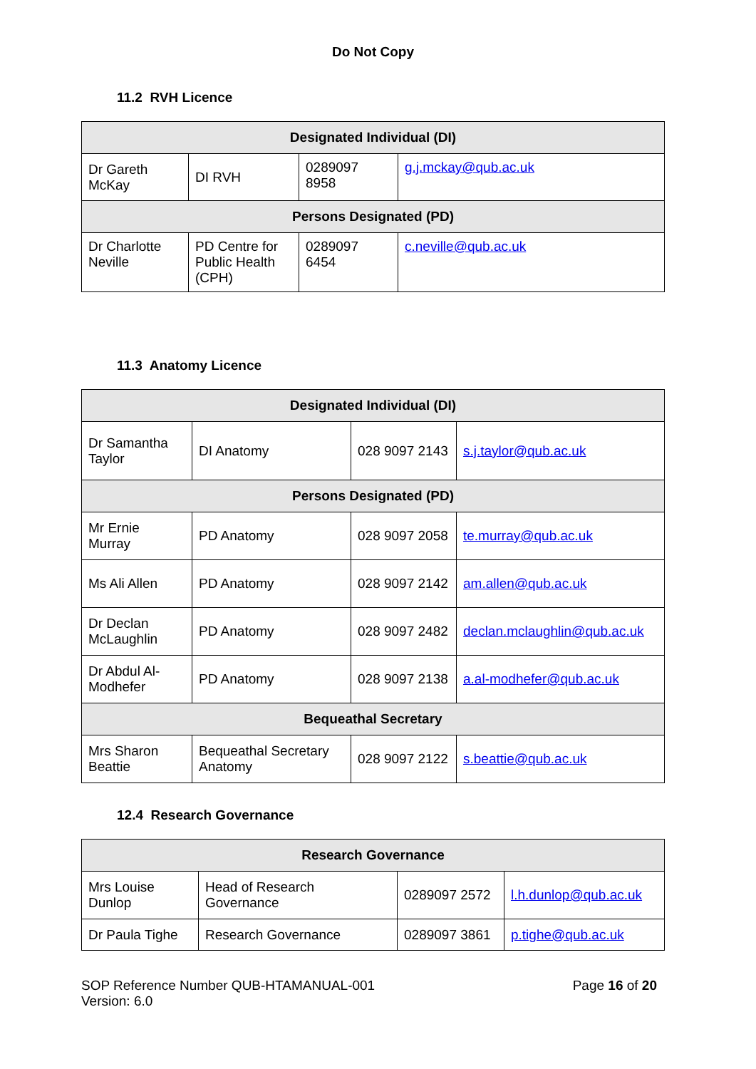Do Not Copy
11.2 RVH Licence
| Designated Individual (DI) | | | |
| --- | --- | --- | --- |
| Dr Gareth McKay | DI RVH | 0289097 8958 | g.j.mckay@qub.ac.uk |
| Persons Designated (PD) | | | |
| Dr Charlotte Neville | PD Centre for Public Health (CPH) | 0289097 6454 | c.neville@qub.ac.uk |
11.3 Anatomy Licence
| Designated Individual (DI) | | | |
| --- | --- | --- | --- |
| Dr Samantha Taylor | DI Anatomy | 028 9097 2143 | s.j.taylor@qub.ac.uk |
| Persons Designated (PD) | | | |
| Mr Ernie Murray | PD Anatomy | 028 9097 2058 | te.murray@qub.ac.uk |
| Ms Ali Allen | PD Anatomy | 028 9097 2142 | am.allen@qub.ac.uk |
| Dr Declan McLaughlin | PD Anatomy | 028 9097 2482 | declan.mclaughlin@qub.ac.uk |
| Dr Abdul Al-Modhefer | PD Anatomy | 028 9097 2138 | a.al-modhefer@qub.ac.uk |
| Bequeathal Secretary | | | |
| Mrs Sharon Beattie | Bequeathal Secretary Anatomy | 028 9097 2122 | s.beattie@qub.ac.uk |
12.4 Research Governance
| Research Governance | | | |
| --- | --- | --- | --- |
| Mrs Louise Dunlop | Head of Research Governance | 0289097 2572 | l.h.dunlop@qub.ac.uk |
| Dr Paula Tighe | Research Governance | 0289097 3861 | p.tighe@qub.ac.uk |
SOP Reference Number QUB-HTAMANUAL-001
Version: 6.0
Page 16 of 20